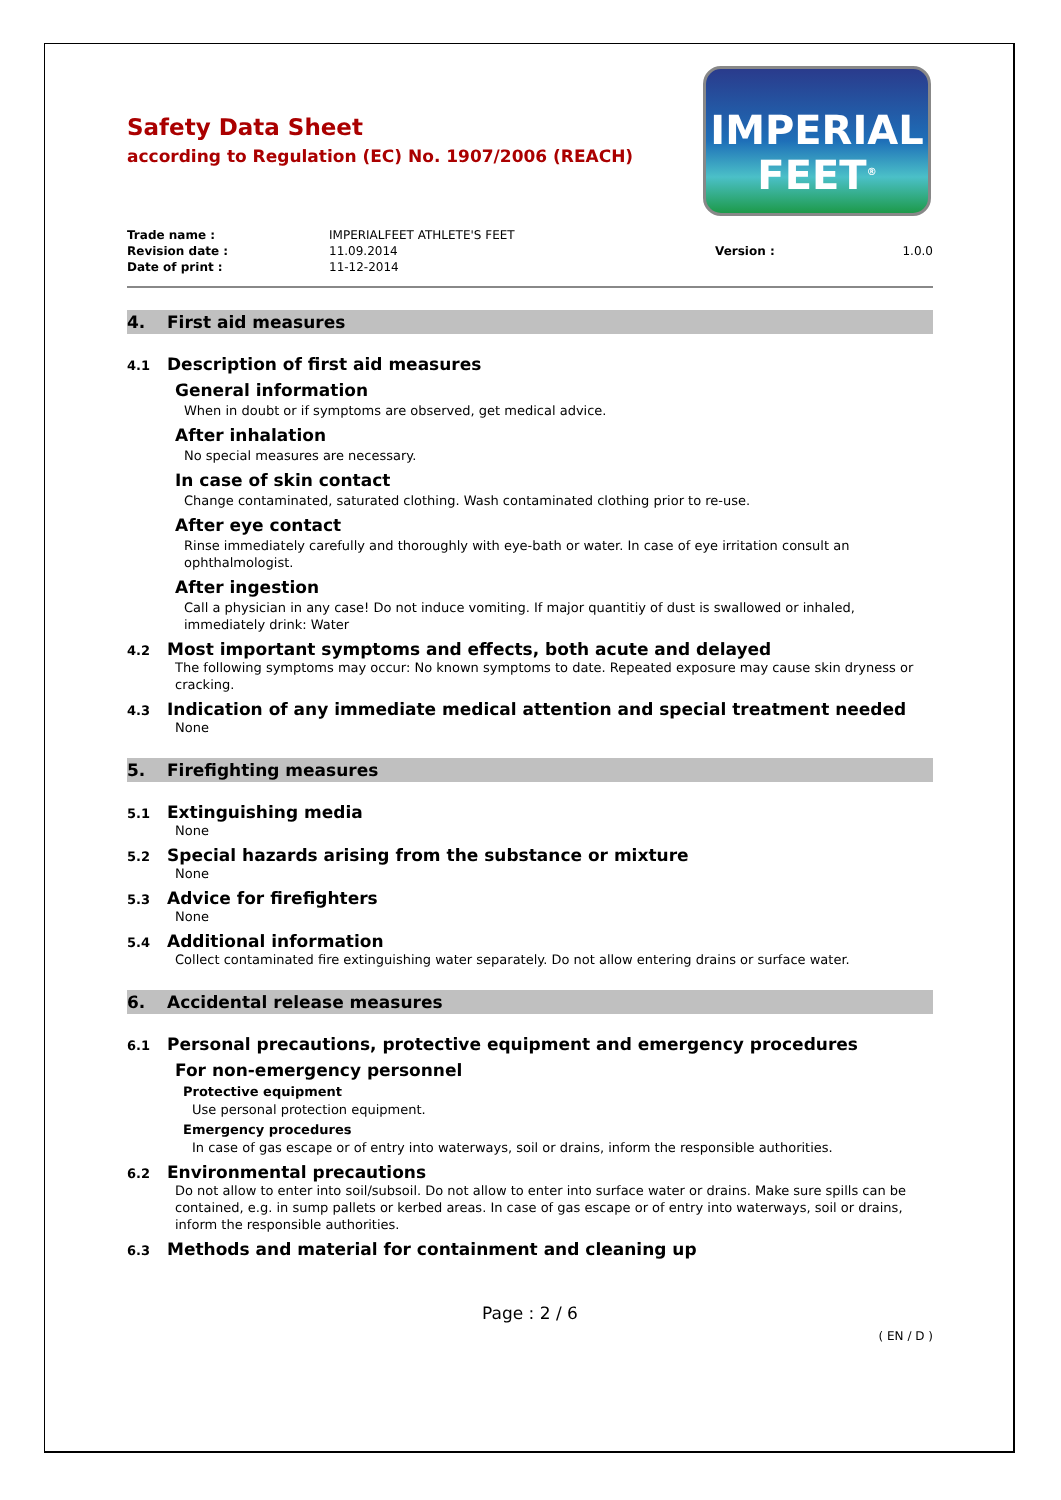Safety Data Sheet
according to Regulation (EC) No. 1907/2006 (REACH)
IMPERIAL
FEET<sup>®</sup>
Trade name :
IMPERIALFEET ATHLETE'S FEET
Revision date :
11.09.2014
Version :
1.0.0
Date of print :
11-12-2014
4. First aid measures
4.1 Description of first aid measures
General information
When in doubt or if symptoms are observed, get medical advice.
After inhalation
No special measures are necessary.
In case of skin contact
Change contaminated, saturated clothing. Wash contaminated clothing prior to re-use.
After eye contact
Rinse immediately carefully and thoroughly with eye-bath or water. In case of eye irritation consult an ophthalmologist.
After ingestion
Call a physician in any case! Do not induce vomiting. If major quantitiy of dust is swallowed or inhaled, immediately drink: Water
4.2 Most important symptoms and effects, both acute and delayed
The following symptoms may occur: No known symptoms to date. Repeated exposure may cause skin dryness or cracking.
4.3 Indication of any immediate medical attention and special treatment needed
None
5. Firefighting measures
5.1 Extinguishing media
None
5.2 Special hazards arising from the substance or mixture
None
5.3 Advice for firefighters
None
5.4 Additional information
Collect contaminated fire extinguishing water separately. Do not allow entering drains or surface water.
6. Accidental release measures
6.1 Personal precautions, protective equipment and emergency procedures
For non-emergency personnel
Protective equipment
Use personal protection equipment.
Emergency procedures
In case of gas escape or of entry into waterways, soil or drains, inform the responsible authorities.
6.2 Environmental precautions
Do not allow to enter into soil/subsoil. Do not allow to enter into surface water or drains. Make sure spills can be contained, e.g. in sump pallets or kerbed areas. In case of gas escape or of entry into waterways, soil or drains, inform the responsible authorities.
6.3 Methods and material for containment and cleaning up
Page : 2 / 6
( EN / D )